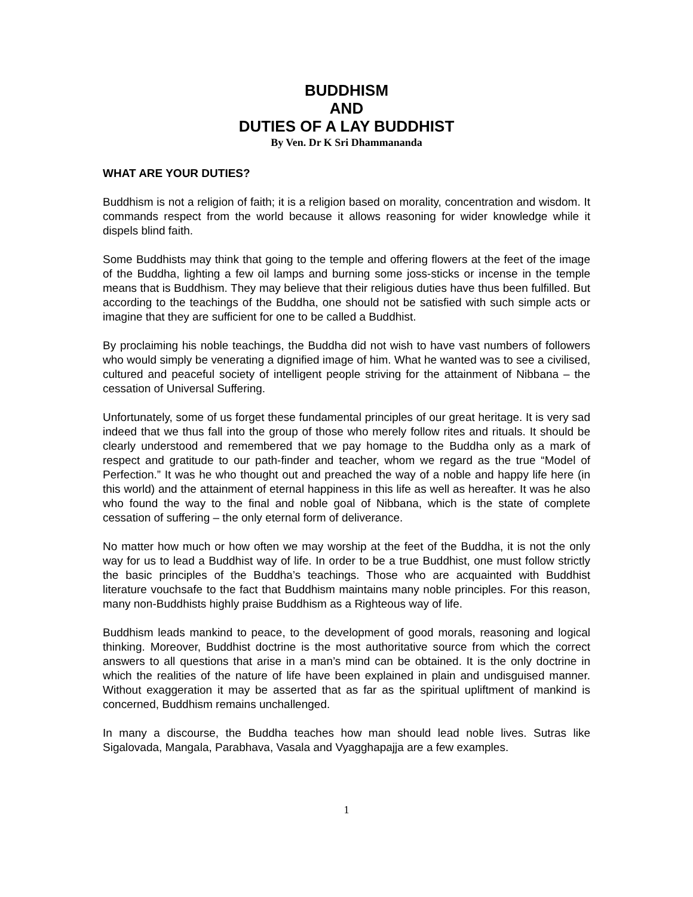BUDDHISM
AND
DUTIES OF A LAY BUDDHIST
By Ven. Dr K Sri Dhammananda
WHAT ARE YOUR DUTIES?
Buddhism is not a religion of faith; it is a religion based on morality, concentration and wisdom. It commands respect from the world because it allows reasoning for wider knowledge while it dispels blind faith.
Some Buddhists may think that going to the temple and offering flowers at the feet of the image of the Buddha, lighting a few oil lamps and burning some joss-sticks or incense in the temple means that is Buddhism. They may believe that their religious duties have thus been fulfilled. But according to the teachings of the Buddha, one should not be satisfied with such simple acts or imagine that they are sufficient for one to be called a Buddhist.
By proclaiming his noble teachings, the Buddha did not wish to have vast numbers of followers who would simply be venerating a dignified image of him. What he wanted was to see a civilised, cultured and peaceful society of intelligent people striving for the attainment of Nibbana – the cessation of Universal Suffering.
Unfortunately, some of us forget these fundamental principles of our great heritage. It is very sad indeed that we thus fall into the group of those who merely follow rites and rituals. It should be clearly understood and remembered that we pay homage to the Buddha only as a mark of respect and gratitude to our path-finder and teacher, whom we regard as the true “Model of Perfection.” It was he who thought out and preached the way of a noble and happy life here (in this world) and the attainment of eternal happiness in this life as well as hereafter. It was he also who found the way to the final and noble goal of Nibbana, which is the state of complete cessation of suffering – the only eternal form of deliverance.
No matter how much or how often we may worship at the feet of the Buddha, it is not the only way for us to lead a Buddhist way of life. In order to be a true Buddhist, one must follow strictly the basic principles of the Buddha’s teachings. Those who are acquainted with Buddhist literature vouchsafe to the fact that Buddhism maintains many noble principles. For this reason, many non-Buddhists highly praise Buddhism as a Righteous way of life.
Buddhism leads mankind to peace, to the development of good morals, reasoning and logical thinking. Moreover, Buddhist doctrine is the most authoritative source from which the correct answers to all questions that arise in a man’s mind can be obtained. It is the only doctrine in which the realities of the nature of life have been explained in plain and undisguised manner. Without exaggeration it may be asserted that as far as the spiritual upliftment of mankind is concerned, Buddhism remains unchallenged.
In many a discourse, the Buddha teaches how man should lead noble lives. Sutras like Sigalovada, Mangala, Parabhava, Vasala and Vyagghapajja are a few examples.
1